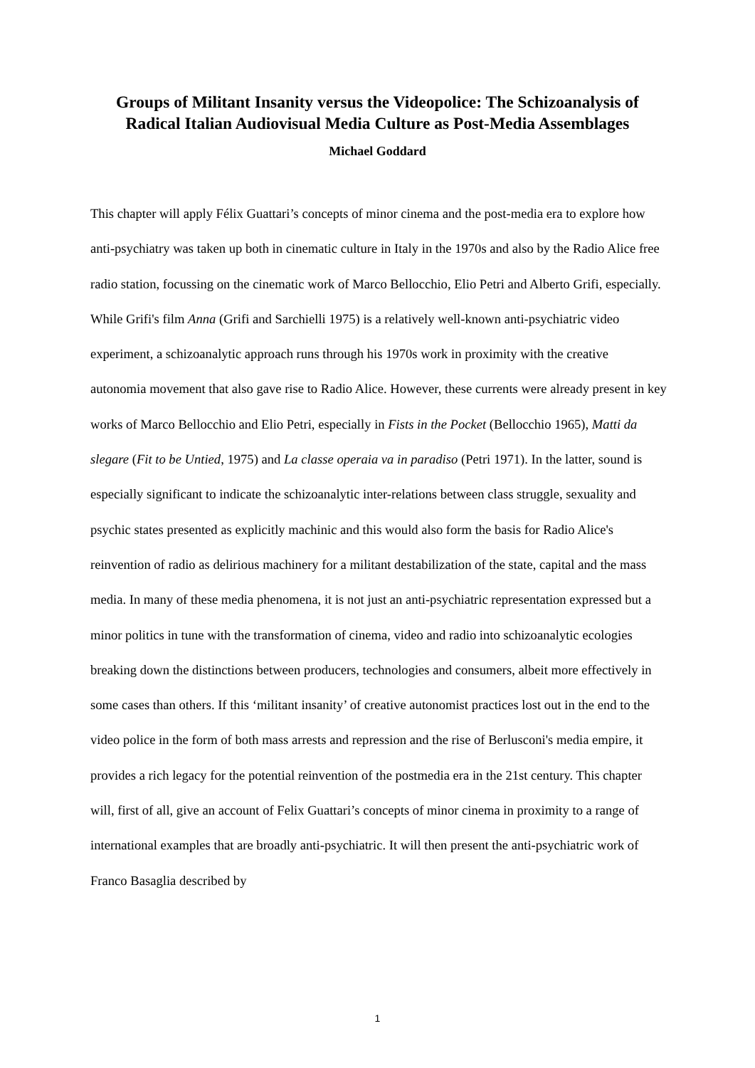Groups of Militant Insanity versus the Videopolice: The Schizoanalysis of
Radical Italian Audiovisual Media Culture as Post-Media Assemblages
Michael Goddard
This chapter will apply Félix Guattari’s concepts of minor cinema and the post-media era to explore how anti-psychiatry was taken up both in cinematic culture in Italy in the 1970s and also by the Radio Alice free radio station, focussing on the cinematic work of Marco Bellocchio, Elio Petri and Alberto Grifi, especially. While Grifi's film Anna (Grifi and Sarchielli 1975) is a relatively well-known anti-psychiatric video experiment, a schizoanalytic approach runs through his 1970s work in proximity with the creative autonomia movement that also gave rise to Radio Alice. However, these currents were already present in key works of Marco Bellocchio and Elio Petri, especially in Fists in the Pocket (Bellocchio 1965), Matti da slegare (Fit to be Untied, 1975) and La classe operaia va in paradiso (Petri 1971). In the latter, sound is especially significant to indicate the schizoanalytic inter-relations between class struggle, sexuality and psychic states presented as explicitly machinic and this would also form the basis for Radio Alice's reinvention of radio as delirious machinery for a militant destabilization of the state, capital and the mass media. In many of these media phenomena, it is not just an anti-psychiatric representation expressed but a minor politics in tune with the transformation of cinema, video and radio into schizoanalytic ecologies breaking down the distinctions between producers, technologies and consumers, albeit more effectively in some cases than others. If this ‘militant insanity’ of creative autonomist practices lost out in the end to the video police in the form of both mass arrests and repression and the rise of Berlusconi's media empire, it provides a rich legacy for the potential reinvention of the postmedia era in the 21st century. This chapter will, first of all, give an account of Felix Guattari’s concepts of minor cinema in proximity to a range of international examples that are broadly anti-psychiatric. It will then present the anti-psychiatric work of Franco Basaglia described by
1